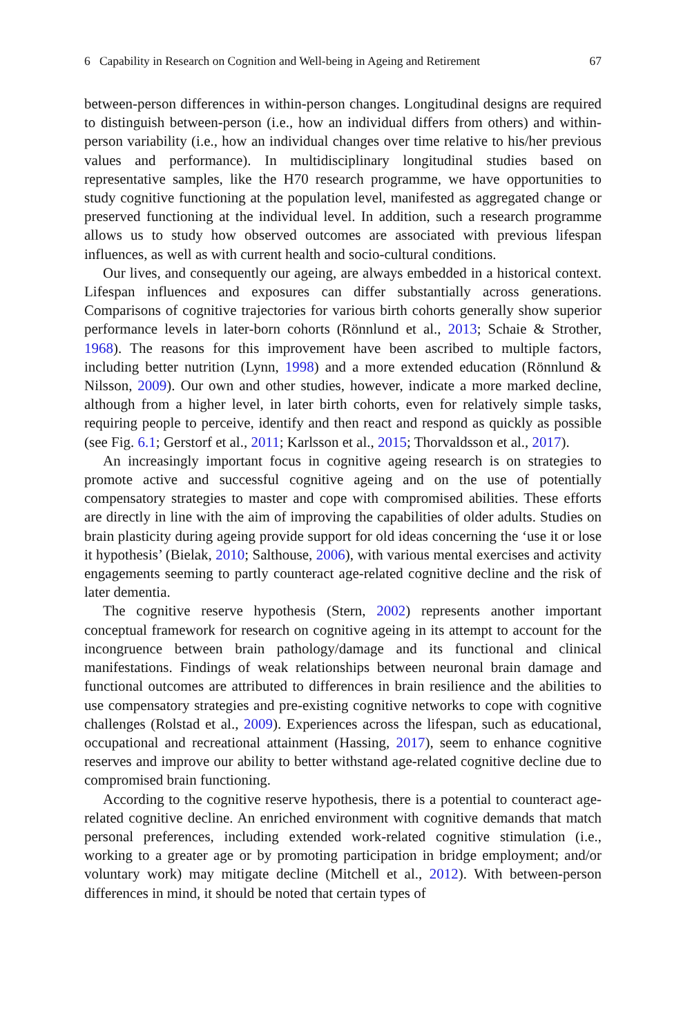6 Capability in Research on Cognition and Well-being in Ageing and Retirement 67
between-person differences in within-person changes. Longitudinal designs are required to distinguish between-person (i.e., how an individual differs from others) and within-person variability (i.e., how an individual changes over time relative to his/her previous values and performance). In multidisciplinary longitudinal studies based on representative samples, like the H70 research programme, we have opportunities to study cognitive functioning at the population level, manifested as aggregated change or preserved functioning at the individual level. In addition, such a research programme allows us to study how observed outcomes are associated with previous lifespan influences, as well as with current health and socio-cultural conditions.
Our lives, and consequently our ageing, are always embedded in a historical context. Lifespan influences and exposures can differ substantially across generations. Comparisons of cognitive trajectories for various birth cohorts generally show superior performance levels in later-born cohorts (Rönnlund et al., 2013; Schaie & Strother, 1968). The reasons for this improvement have been ascribed to multiple factors, including better nutrition (Lynn, 1998) and a more extended education (Rönnlund & Nilsson, 2009). Our own and other studies, however, indicate a more marked decline, although from a higher level, in later birth cohorts, even for relatively simple tasks, requiring people to perceive, identify and then react and respond as quickly as possible (see Fig. 6.1; Gerstorf et al., 2011; Karlsson et al., 2015; Thorvaldsson et al., 2017).
An increasingly important focus in cognitive ageing research is on strategies to promote active and successful cognitive ageing and on the use of potentially compensatory strategies to master and cope with compromised abilities. These efforts are directly in line with the aim of improving the capabilities of older adults. Studies on brain plasticity during ageing provide support for old ideas concerning the ‘use it or lose it hypothesis’ (Bielak, 2010; Salthouse, 2006), with various mental exercises and activity engagements seeming to partly counteract age-related cognitive decline and the risk of later dementia.
The cognitive reserve hypothesis (Stern, 2002) represents another important conceptual framework for research on cognitive ageing in its attempt to account for the incongruence between brain pathology/damage and its functional and clinical manifestations. Findings of weak relationships between neuronal brain damage and functional outcomes are attributed to differences in brain resilience and the abilities to use compensatory strategies and pre-existing cognitive networks to cope with cognitive challenges (Rolstad et al., 2009). Experiences across the lifespan, such as educational, occupational and recreational attainment (Hassing, 2017), seem to enhance cognitive reserves and improve our ability to better withstand age-related cognitive decline due to compromised brain functioning.
According to the cognitive reserve hypothesis, there is a potential to counteract age-related cognitive decline. An enriched environment with cognitive demands that match personal preferences, including extended work-related cognitive stimulation (i.e., working to a greater age or by promoting participation in bridge employment; and/or voluntary work) may mitigate decline (Mitchell et al., 2012). With between-person differences in mind, it should be noted that certain types of